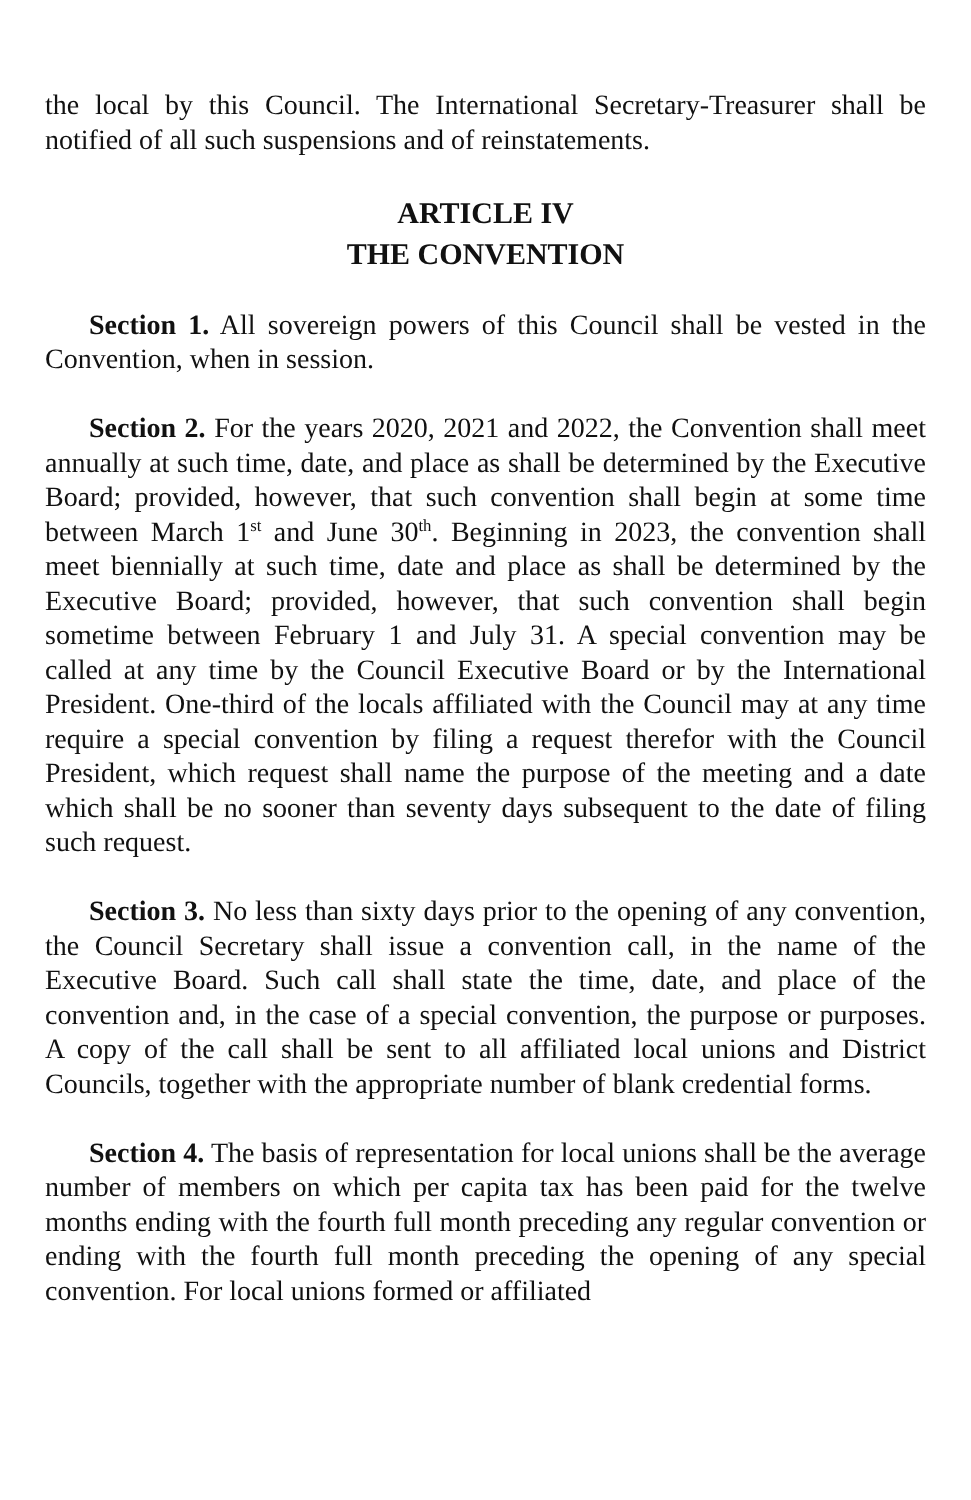the local by this Council. The International Secretary-Treasurer shall be notified of all such suspensions and of reinstatements.
ARTICLE IV
THE CONVENTION
Section 1. All sovereign powers of this Council shall be vested in the Convention, when in session.
Section 2. For the years 2020, 2021 and 2022, the Convention shall meet annually at such time, date, and place as shall be determined by the Executive Board; provided, however, that such convention shall begin at some time between March 1<sup>st</sup> and June 30<sup>th</sup>. Beginning in 2023, the convention shall meet biennially at such time, date and place as shall be determined by the Executive Board; provided, however, that such convention shall begin sometime between February 1 and July 31. A special convention may be called at any time by the Council Executive Board or by the International President. One-third of the locals affiliated with the Council may at any time require a special convention by filing a request therefor with the Council President, which request shall name the purpose of the meeting and a date which shall be no sooner than seventy days subsequent to the date of filing such request.
Section 3. No less than sixty days prior to the opening of any convention, the Council Secretary shall issue a convention call, in the name of the Executive Board. Such call shall state the time, date, and place of the convention and, in the case of a special convention, the purpose or purposes. A copy of the call shall be sent to all affiliated local unions and District Councils, together with the appropriate number of blank credential forms.
Section 4. The basis of representation for local unions shall be the average number of members on which per capita tax has been paid for the twelve months ending with the fourth full month preceding any regular convention or ending with the fourth full month preceding the opening of any special convention. For local unions formed or affiliated